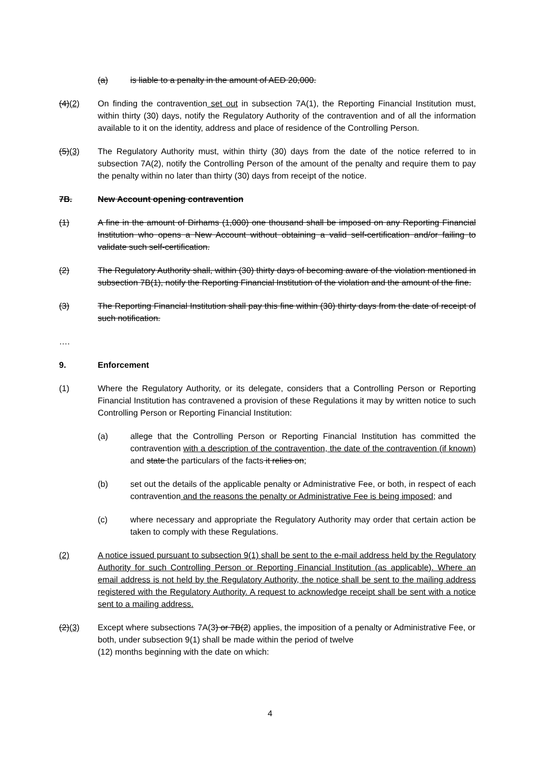(a) is liable to a penalty in the amount of AED 20,000.
(4)(2) On finding the contravention set out in subsection 7A(1), the Reporting Financial Institution must, within thirty (30) days, notify the Regulatory Authority of the contravention and of all the information available to it on the identity, address and place of residence of the Controlling Person.
(5)(3) The Regulatory Authority must, within thirty (30) days from the date of the notice referred to in subsection 7A(2), notify the Controlling Person of the amount of the penalty and require them to pay the penalty within no later than thirty (30) days from receipt of the notice.
7B. New Account opening contravention
(1) A fine in the amount of Dirhams (1,000) one thousand shall be imposed on any Reporting Financial Institution who opens a New Account without obtaining a valid self-certification and/or failing to validate such self-certification.
(2) The Regulatory Authority shall, within (30) thirty days of becoming aware of the violation mentioned in subsection 7B(1), notify the Reporting Financial Institution of the violation and the amount of the fine.
(3) The Reporting Financial Institution shall pay this fine within (30) thirty days from the date of receipt of such notification.
….
9. Enforcement
(1) Where the Regulatory Authority, or its delegate, considers that a Controlling Person or Reporting Financial Institution has contravened a provision of these Regulations it may by written notice to such Controlling Person or Reporting Financial Institution:
(a) allege that the Controlling Person or Reporting Financial Institution has committed the contravention with a description of the contravention, the date of the contravention (if known) and state the particulars of the facts it relies on;
(b) set out the details of the applicable penalty or Administrative Fee, or both, in respect of each contravention and the reasons the penalty or Administrative Fee is being imposed; and
(c) where necessary and appropriate the Regulatory Authority may order that certain action be taken to comply with these Regulations.
(2) A notice issued pursuant to subsection 9(1) shall be sent to the e-mail address held by the Regulatory Authority for such Controlling Person or Reporting Financial Institution (as applicable). Where an email address is not held by the Regulatory Authority, the notice shall be sent to the mailing address registered with the Regulatory Authority. A request to acknowledge receipt shall be sent with a notice sent to a mailing address.
(2)(3) Except where subsections 7A(3) or 7B(2) applies, the imposition of a penalty or Administrative Fee, or both, under subsection 9(1) shall be made within the period of twelve
(12) months beginning with the date on which:
4